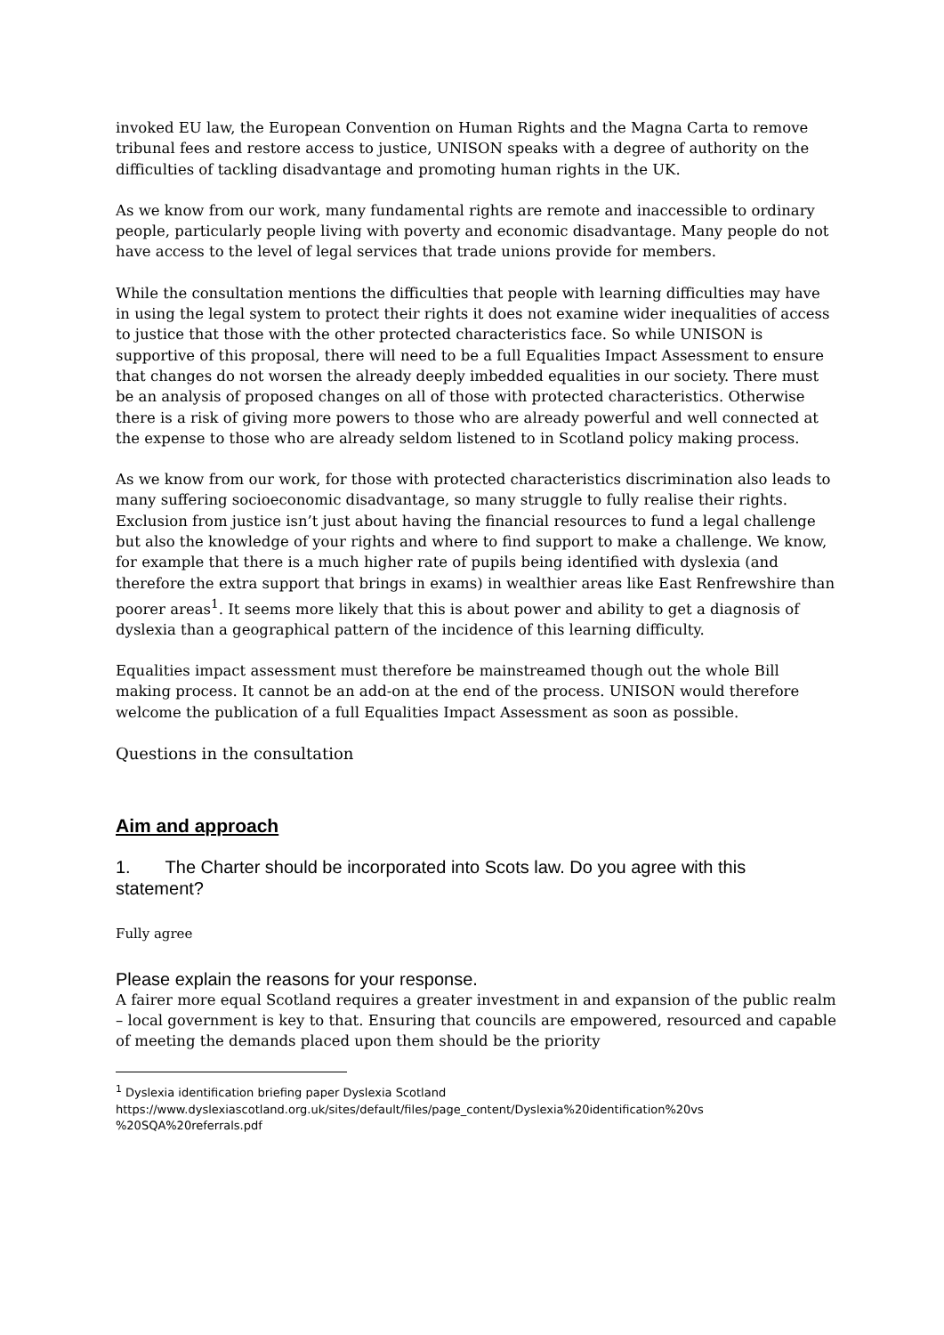invoked EU law, the European Convention on Human Rights and the Magna Carta to remove tribunal fees and restore access to justice, UNISON speaks with a degree of authority on the difficulties of tackling disadvantage and promoting human rights in the UK.
As we know from our work, many fundamental rights are remote and inaccessible to ordinary people, particularly people living with poverty and economic disadvantage. Many people do not have access to the level of legal services that trade unions provide for members.
While the consultation mentions the difficulties that people with learning difficulties may have in using the legal system to protect their rights it does not examine wider inequalities of access to justice that those with the other protected characteristics face. So while UNISON is supportive of this proposal, there will need to be a full Equalities Impact Assessment to ensure that changes do not worsen the already deeply imbedded equalities in our society. There must be an analysis of proposed changes on all of those with protected characteristics. Otherwise there is a risk of giving more powers to those who are already powerful and well connected at the expense to those who are already seldom listened to in Scotland policy making process.
As we know from our work, for those with protected characteristics discrimination also leads to many suffering socioeconomic disadvantage, so many struggle to fully realise their rights. Exclusion from justice isn’t just about having the financial resources to fund a legal challenge but also the knowledge of your rights and where to find support to make a challenge. We know, for example that there is a much higher rate of pupils being identified with dyslexia (and therefore the extra support that brings in exams) in wealthier areas like East Renfrewshire than poorer areas<sup>1</sup>. It seems more likely that this is about power and ability to get a diagnosis of dyslexia than a geographical pattern of the incidence of this learning difficulty.
Equalities impact assessment must therefore be mainstreamed though out the whole Bill making process. It cannot be an add-on at the end of the process. UNISON would therefore welcome the publication of a full Equalities Impact Assessment as soon as possible.
Questions in the consultation
Aim and approach
1. The Charter should be incorporated into Scots law. Do you agree with this statement?
Fully agree
Please explain the reasons for your response.
A fairer more equal Scotland requires a greater investment in and expansion of the public realm – local government is key to that. Ensuring that councils are empowered, resourced and capable of meeting the demands placed upon them should be the priority
<sup>1</sup> Dyslexia identification briefing paper Dyslexia Scotland
https://www.dyslexiascotland.org.uk/sites/default/files/page_content/Dyslexia%20identification%20vs %20SQA%20referrals.pdf